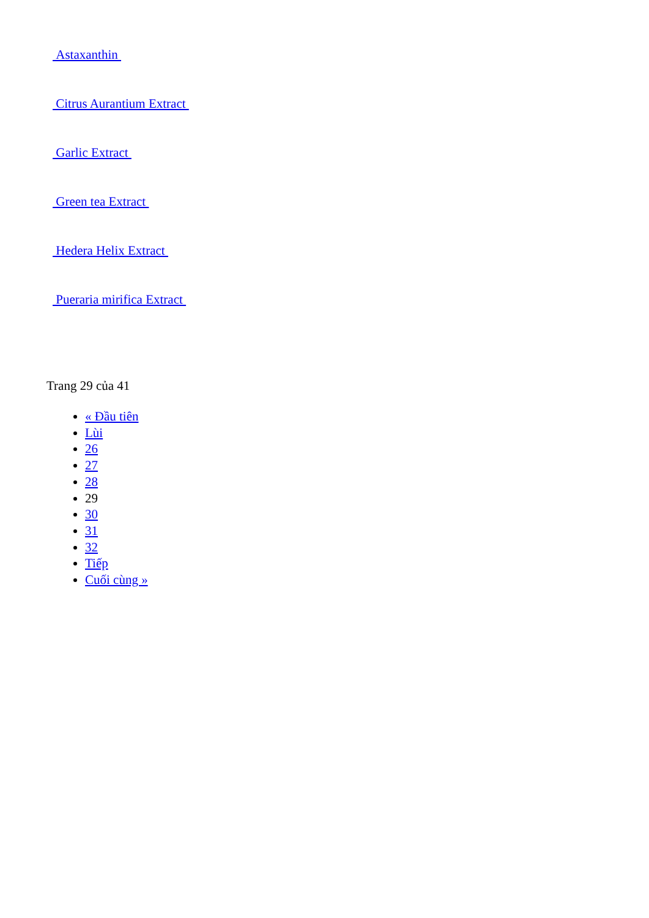Astaxanthin
Citrus Aurantium Extract
Garlic Extract
Green tea Extract
Hedera Helix Extract
Pueraria mirifica Extract
Trang 29 của 41
« Đầu tiên
Lùi
26
27
28
29
30
31
32
Tiếp
Cuối cùng »